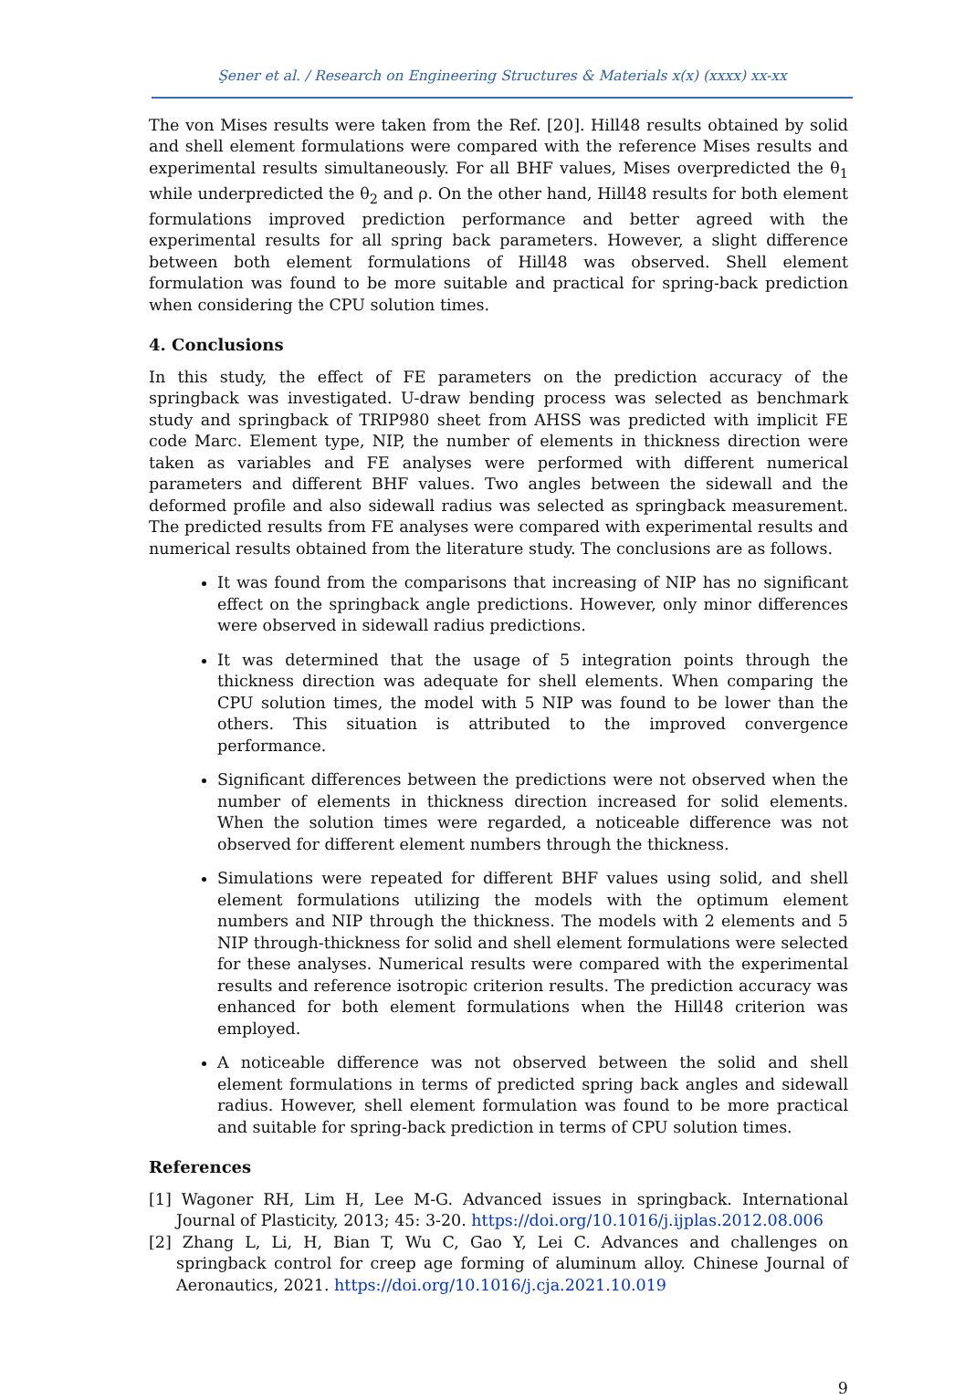Şener et al. / Research on Engineering Structures & Materials x(x) (xxxx) xx-xx
The von Mises results were taken from the Ref. [20]. Hill48 results obtained by solid and shell element formulations were compared with the reference Mises results and experimental results simultaneously. For all BHF values, Mises overpredicted the θ<sub>1</sub> while underpredicted the θ<sub>2</sub> and ρ. On the other hand, Hill48 results for both element formulations improved prediction performance and better agreed with the experimental results for all spring back parameters. However, a slight difference between both element formulations of Hill48 was observed. Shell element formulation was found to be more suitable and practical for spring-back prediction when considering the CPU solution times.
4. Conclusions
In this study, the effect of FE parameters on the prediction accuracy of the springback was investigated. U-draw bending process was selected as benchmark study and springback of TRIP980 sheet from AHSS was predicted with implicit FE code Marc. Element type, NIP, the number of elements in thickness direction were taken as variables and FE analyses were performed with different numerical parameters and different BHF values. Two angles between the sidewall and the deformed profile and also sidewall radius was selected as springback measurement. The predicted results from FE analyses were compared with experimental results and numerical results obtained from the literature study. The conclusions are as follows.
It was found from the comparisons that increasing of NIP has no significant effect on the springback angle predictions. However, only minor differences were observed in sidewall radius predictions.
It was determined that the usage of 5 integration points through the thickness direction was adequate for shell elements. When comparing the CPU solution times, the model with 5 NIP was found to be lower than the others. This situation is attributed to the improved convergence performance.
Significant differences between the predictions were not observed when the number of elements in thickness direction increased for solid elements. When the solution times were regarded, a noticeable difference was not observed for different element numbers through the thickness.
Simulations were repeated for different BHF values using solid, and shell element formulations utilizing the models with the optimum element numbers and NIP through the thickness. The models with 2 elements and 5 NIP through-thickness for solid and shell element formulations were selected for these analyses. Numerical results were compared with the experimental results and reference isotropic criterion results. The prediction accuracy was enhanced for both element formulations when the Hill48 criterion was employed.
A noticeable difference was not observed between the solid and shell element formulations in terms of predicted spring back angles and sidewall radius. However, shell element formulation was found to be more practical and suitable for spring-back prediction in terms of CPU solution times.
References
[1] Wagoner RH, Lim H, Lee M-G. Advanced issues in springback. International Journal of Plasticity, 2013; 45: 3-20. https://doi.org/10.1016/j.ijplas.2012.08.006
[2] Zhang L, Li, H, Bian T, Wu C, Gao Y, Lei C. Advances and challenges on springback control for creep age forming of aluminum alloy. Chinese Journal of Aeronautics, 2021. https://doi.org/10.1016/j.cja.2021.10.019
9